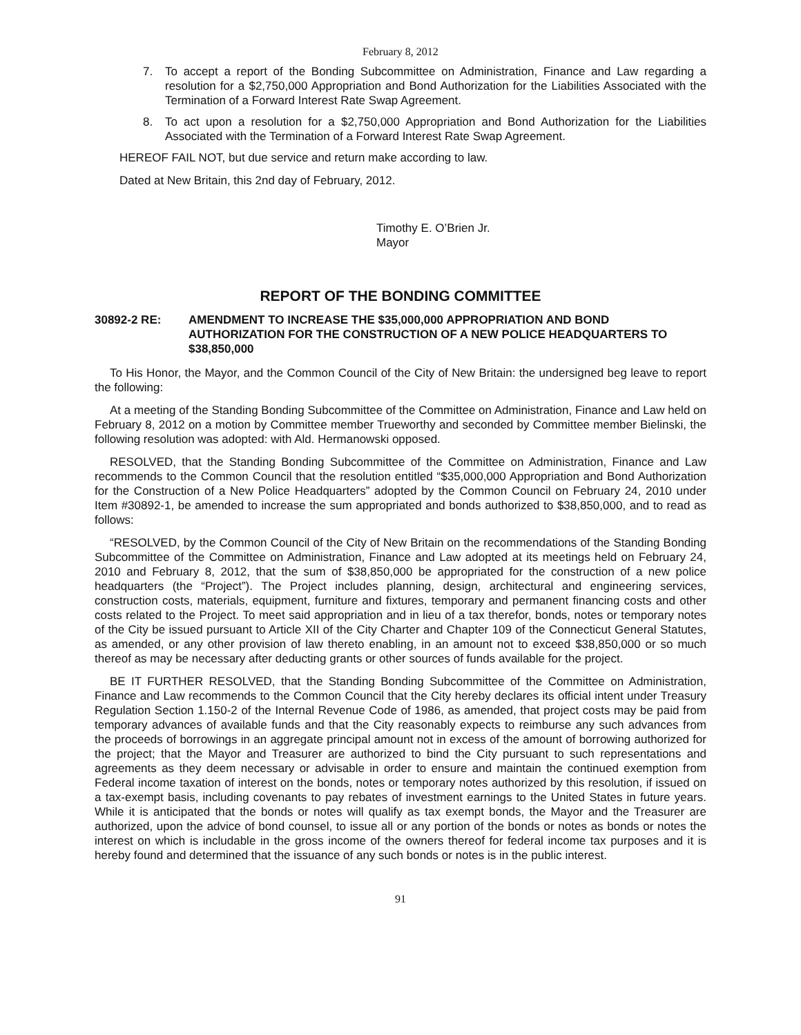February 8, 2012
7. To accept a report of the Bonding Subcommittee on Administration, Finance and Law regarding a resolution for a $2,750,000 Appropriation and Bond Authorization for the Liabilities Associated with the Termination of a Forward Interest Rate Swap Agreement.
8. To act upon a resolution for a $2,750,000 Appropriation and Bond Authorization for the Liabilities Associated with the Termination of a Forward Interest Rate Swap Agreement.
HEREOF FAIL NOT, but due service and return make according to law.
Dated at New Britain, this 2nd day of February, 2012.
Timothy E. O’Brien Jr.
Mayor
REPORT OF THE BONDING COMMITTEE
30892-2 RE: AMENDMENT TO INCREASE THE $35,000,000 APPROPRIATION AND BOND AUTHORIZATION FOR THE CONSTRUCTION OF A NEW POLICE HEADQUARTERS TO $38,850,000
To His Honor, the Mayor, and the Common Council of the City of New Britain: the undersigned beg leave to report the following:
At a meeting of the Standing Bonding Subcommittee of the Committee on Administration, Finance and Law held on February 8, 2012 on a motion by Committee member Trueworthy and seconded by Committee member Bielinski, the following resolution was adopted: with Ald. Hermanowski opposed.
RESOLVED, that the Standing Bonding Subcommittee of the Committee on Administration, Finance and Law recommends to the Common Council that the resolution entitled “$35,000,000 Appropriation and Bond Authorization for the Construction of a New Police Headquarters” adopted by the Common Council on February 24, 2010 under Item #30892-1, be amended to increase the sum appropriated and bonds authorized to $38,850,000, and to read as follows:
“RESOLVED, by the Common Council of the City of New Britain on the recommendations of the Standing Bonding Subcommittee of the Committee on Administration, Finance and Law adopted at its meetings held on February 24, 2010 and February 8, 2012, that the sum of $38,850,000 be appropriated for the construction of a new police headquarters (the “Project”). The Project includes planning, design, architectural and engineering services, construction costs, materials, equipment, furniture and fixtures, temporary and permanent financing costs and other costs related to the Project. To meet said appropriation and in lieu of a tax therefor, bonds, notes or temporary notes of the City be issued pursuant to Article XII of the City Charter and Chapter 109 of the Connecticut General Statutes, as amended, or any other provision of law thereto enabling, in an amount not to exceed $38,850,000 or so much thereof as may be necessary after deducting grants or other sources of funds available for the project.
BE IT FURTHER RESOLVED, that the Standing Bonding Subcommittee of the Committee on Administration, Finance and Law recommends to the Common Council that the City hereby declares its official intent under Treasury Regulation Section 1.150-2 of the Internal Revenue Code of 1986, as amended, that project costs may be paid from temporary advances of available funds and that the City reasonably expects to reimburse any such advances from the proceeds of borrowings in an aggregate principal amount not in excess of the amount of borrowing authorized for the project; that the Mayor and Treasurer are authorized to bind the City pursuant to such representations and agreements as they deem necessary or advisable in order to ensure and maintain the continued exemption from Federal income taxation of interest on the bonds, notes or temporary notes authorized by this resolution, if issued on a tax-exempt basis, including covenants to pay rebates of investment earnings to the United States in future years. While it is anticipated that the bonds or notes will qualify as tax exempt bonds, the Mayor and the Treasurer are authorized, upon the advice of bond counsel, to issue all or any portion of the bonds or notes as bonds or notes the interest on which is includable in the gross income of the owners thereof for federal income tax purposes and it is hereby found and determined that the issuance of any such bonds or notes is in the public interest.
91